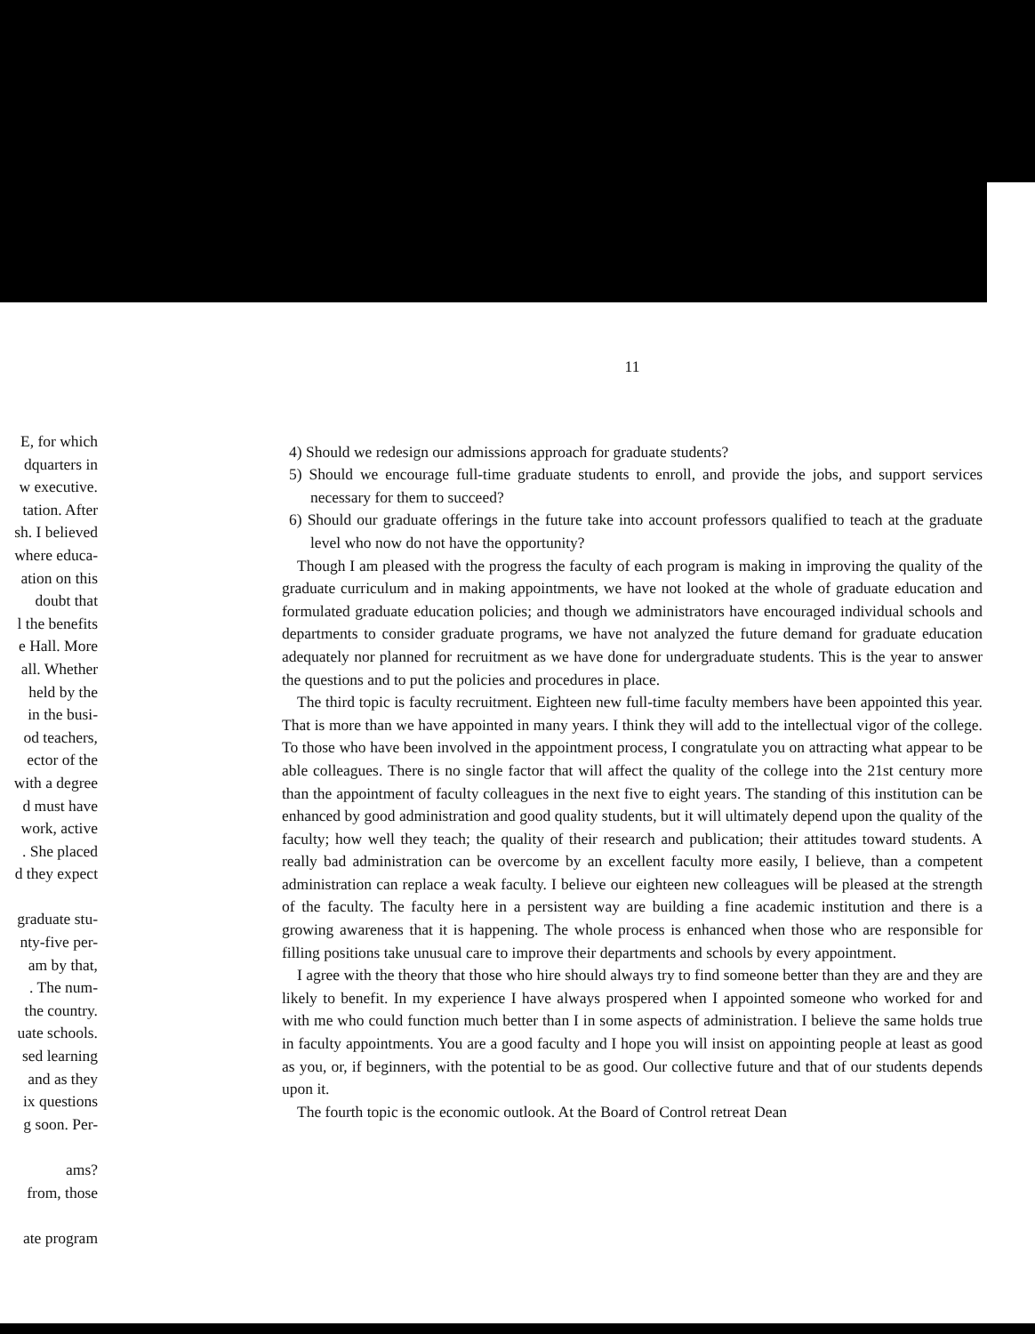E, for which
dquarters in
w executive.
tation. After
sh. I believed
where educa-
ation on this
doubt that
l the benefits
e Hall. More
all. Whether
held by the
in the busi-
od teachers,
ector of the
with a degree
d must have
work, active
. She placed
d they expect
graduate stu-
nty-five per-
am by that,
. The num-
the country.
uate schools.
sed learning
and as they
ix questions
g soon. Per-
ams?
from, those
ate program
11
4) Should we redesign our admissions approach for graduate students?
5) Should we encourage full-time graduate students to enroll, and provide the jobs, and support services necessary for them to succeed?
6) Should our graduate offerings in the future take into account professors qualified to teach at the graduate level who now do not have the opportunity?
Though I am pleased with the progress the faculty of each program is making in improving the quality of the graduate curriculum and in making appointments, we have not looked at the whole of graduate education and formulated graduate education policies; and though we administrators have encouraged individual schools and departments to consider graduate programs, we have not analyzed the future demand for graduate education adequately nor planned for recruitment as we have done for undergraduate students. This is the year to answer the questions and to put the policies and procedures in place.
The third topic is faculty recruitment. Eighteen new full-time faculty members have been appointed this year. That is more than we have appointed in many years. I think they will add to the intellectual vigor of the college. To those who have been involved in the appointment process, I congratulate you on attracting what appear to be able colleagues. There is no single factor that will affect the quality of the college into the 21st century more than the appointment of faculty colleagues in the next five to eight years. The standing of this institution can be enhanced by good administration and good quality students, but it will ultimately depend upon the quality of the faculty; how well they teach; the quality of their research and publication; their attitudes toward students. A really bad administration can be overcome by an excellent faculty more easily, I believe, than a competent administration can replace a weak faculty. I believe our eighteen new colleagues will be pleased at the strength of the faculty. The faculty here in a persistent way are building a fine academic institution and there is a growing awareness that it is happening. The whole process is enhanced when those who are responsible for filling positions take unusual care to improve their departments and schools by every appointment.
I agree with the theory that those who hire should always try to find someone better than they are and they are likely to benefit. In my experience I have always prospered when I appointed someone who worked for and with me who could function much better than I in some aspects of administration. I believe the same holds true in faculty appointments. You are a good faculty and I hope you will insist on appointing people at least as good as you, or, if beginners, with the potential to be as good. Our collective future and that of our students depends upon it.
The fourth topic is the economic outlook. At the Board of Control retreat Dean